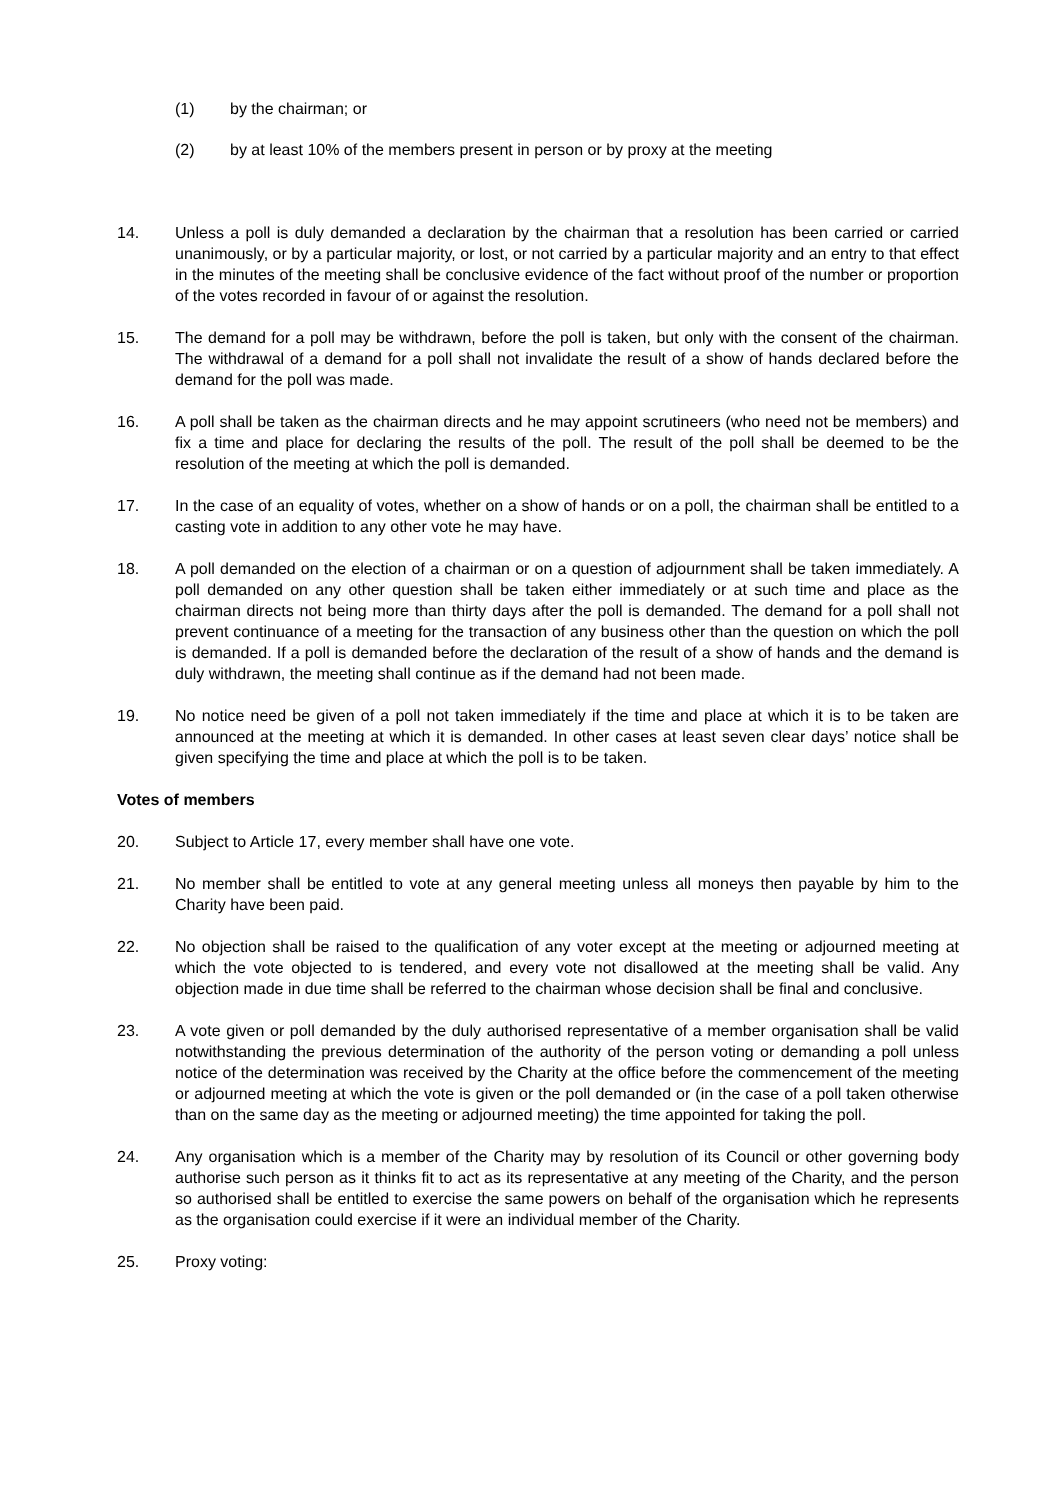(1) by the chairman; or
(2) by at least 10% of the members present in person or by proxy at the meeting
14. Unless a poll is duly demanded a declaration by the chairman that a resolution has been carried or carried unanimously, or by a particular majority, or lost, or not carried by a particular majority and an entry to that effect in the minutes of the meeting shall be conclusive evidence of the fact without proof of the number or proportion of the votes recorded in favour of or against the resolution.
15. The demand for a poll may be withdrawn, before the poll is taken, but only with the consent of the chairman. The withdrawal of a demand for a poll shall not invalidate the result of a show of hands declared before the demand for the poll was made.
16. A poll shall be taken as the chairman directs and he may appoint scrutineers (who need not be members) and fix a time and place for declaring the results of the poll. The result of the poll shall be deemed to be the resolution of the meeting at which the poll is demanded.
17. In the case of an equality of votes, whether on a show of hands or on a poll, the chairman shall be entitled to a casting vote in addition to any other vote he may have.
18. A poll demanded on the election of a chairman or on a question of adjournment shall be taken immediately. A poll demanded on any other question shall be taken either immediately or at such time and place as the chairman directs not being more than thirty days after the poll is demanded. The demand for a poll shall not prevent continuance of a meeting for the transaction of any business other than the question on which the poll is demanded. If a poll is demanded before the declaration of the result of a show of hands and the demand is duly withdrawn, the meeting shall continue as if the demand had not been made.
19. No notice need be given of a poll not taken immediately if the time and place at which it is to be taken are announced at the meeting at which it is demanded. In other cases at least seven clear days’ notice shall be given specifying the time and place at which the poll is to be taken.
Votes of members
20. Subject to Article 17, every member shall have one vote.
21. No member shall be entitled to vote at any general meeting unless all moneys then payable by him to the Charity have been paid.
22. No objection shall be raised to the qualification of any voter except at the meeting or adjourned meeting at which the vote objected to is tendered, and every vote not disallowed at the meeting shall be valid. Any objection made in due time shall be referred to the chairman whose decision shall be final and conclusive.
23. A vote given or poll demanded by the duly authorised representative of a member organisation shall be valid notwithstanding the previous determination of the authority of the person voting or demanding a poll unless notice of the determination was received by the Charity at the office before the commencement of the meeting or adjourned meeting at which the vote is given or the poll demanded or (in the case of a poll taken otherwise than on the same day as the meeting or adjourned meeting) the time appointed for taking the poll.
24. Any organisation which is a member of the Charity may by resolution of its Council or other governing body authorise such person as it thinks fit to act as its representative at any meeting of the Charity, and the person so authorised shall be entitled to exercise the same powers on behalf of the organisation which he represents as the organisation could exercise if it were an individual member of the Charity.
25. Proxy voting: